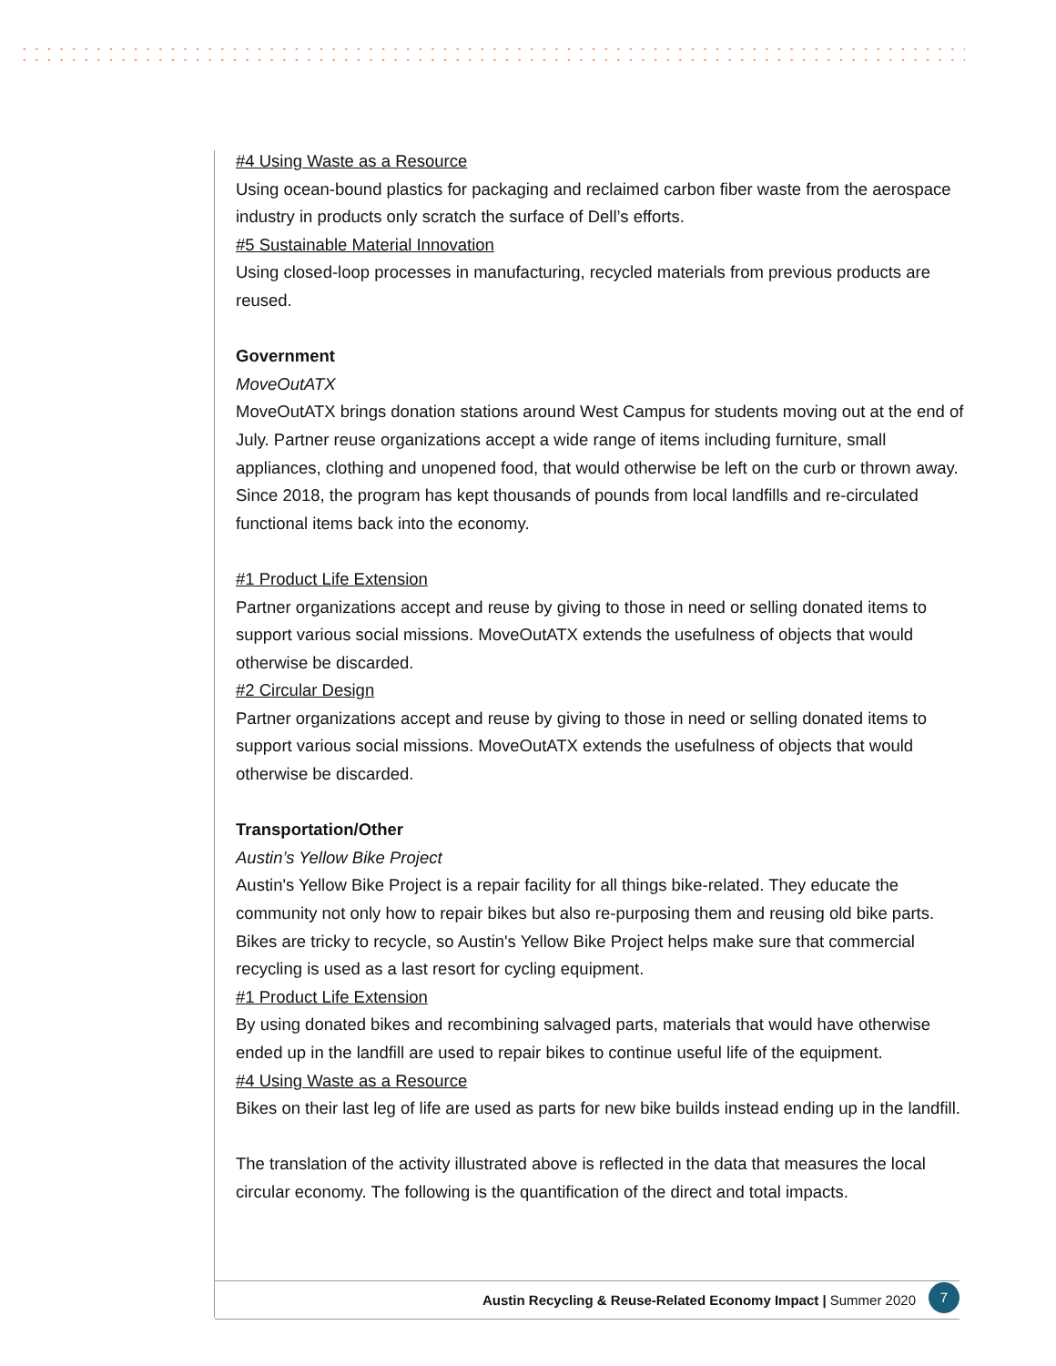#4 Using Waste as a Resource
Using ocean-bound plastics for packaging and reclaimed carbon fiber waste from the aerospace industry in products only scratch the surface of Dell’s efforts.
#5 Sustainable Material Innovation
Using closed-loop processes in manufacturing, recycled materials from previous products are reused.
Government
MoveOutATX
MoveOutATX brings donation stations around West Campus for students moving out at the end of July. Partner reuse organizations accept a wide range of items including furniture, small appliances, clothing and unopened food, that would otherwise be left on the curb or thrown away. Since 2018, the program has kept thousands of pounds from local landfills and re-circulated functional items back into the economy.
#1 Product Life Extension
Partner organizations accept and reuse by giving to those in need or selling donated items to support various social missions. MoveOutATX extends the usefulness of objects that would otherwise be discarded.
#2 Circular Design
Partner organizations accept and reuse by giving to those in need or selling donated items to support various social missions. MoveOutATX extends the usefulness of objects that would otherwise be discarded.
Transportation/Other
Austin’s Yellow Bike Project
Austin's Yellow Bike Project is a repair facility for all things bike-related. They educate the community not only how to repair bikes but also re-purposing them and reusing old bike parts. Bikes are tricky to recycle, so Austin's Yellow Bike Project helps make sure that commercial recycling is used as a last resort for cycling equipment.
#1 Product Life Extension
By using donated bikes and recombining salvaged parts, materials that would have otherwise ended up in the landfill are used to repair bikes to continue useful life of the equipment.
#4 Using Waste as a Resource
Bikes on their last leg of life are used as parts for new bike builds instead ending up in the landfill.
The translation of the activity illustrated above is reflected in the data that measures the local circular economy. The following is the quantification of the direct and total impacts.
Austin Recycling & Reuse-Related Economy Impact | Summer 2020 7